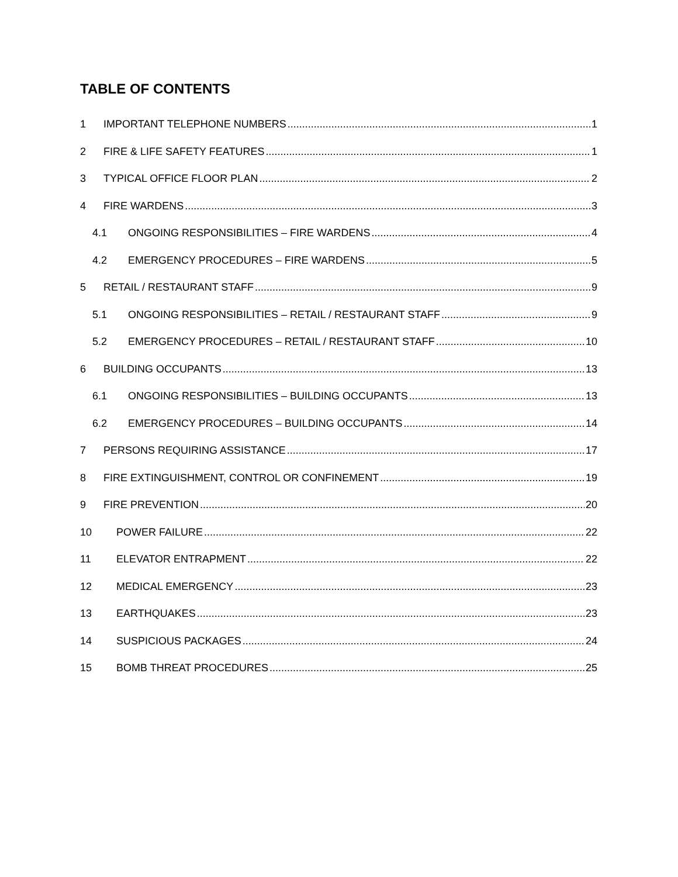TABLE OF CONTENTS
1 IMPORTANT TELEPHONE NUMBERS 1
2 FIRE & LIFE SAFETY FEATURES 1
3 TYPICAL OFFICE FLOOR PLAN 2
4 FIRE WARDENS 3
4.1 ONGOING RESPONSIBILITIES – FIRE WARDENS 4
4.2 EMERGENCY PROCEDURES – FIRE WARDENS 5
5 RETAIL / RESTAURANT STAFF 9
5.1 ONGOING RESPONSIBILITIES – RETAIL / RESTAURANT STAFF 9
5.2 EMERGENCY PROCEDURES – RETAIL / RESTAURANT STAFF 10
6 BUILDING OCCUPANTS 13
6.1 ONGOING RESPONSIBILITIES – BUILDING OCCUPANTS 13
6.2 EMERGENCY PROCEDURES – BUILDING OCCUPANTS 14
7 PERSONS REQUIRING ASSISTANCE 17
8 FIRE EXTINGUISHMENT, CONTROL OR CONFINEMENT 19
9 FIRE PREVENTION 20
10 POWER FAILURE 22
11 ELEVATOR ENTRAPMENT 22
12 MEDICAL EMERGENCY 23
13 EARTHQUAKES 23
14 SUSPICIOUS PACKAGES 24
15 BOMB THREAT PROCEDURES 25